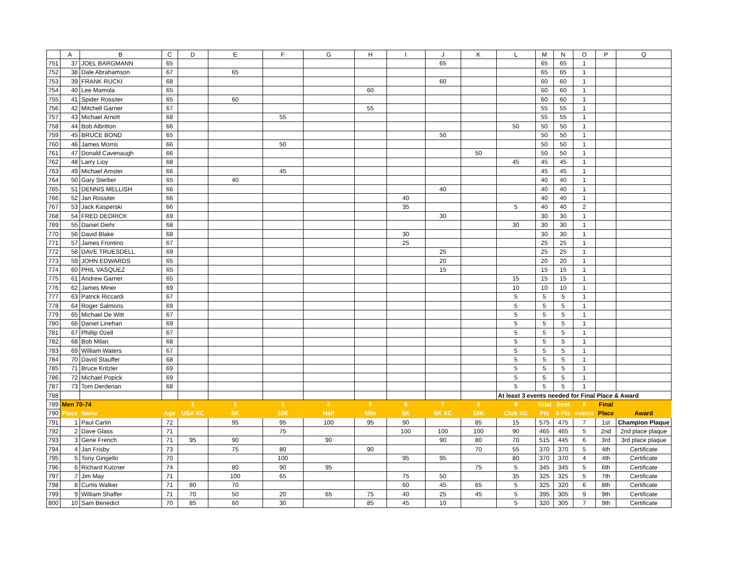| | A | B | C | D | E | F | G | H | I | J | K | L | M | N | O | P | Q |
| --- | --- | --- | --- | --- | --- | --- | --- | --- | --- | --- | --- | --- | --- | --- | --- | --- | --- |
| 751 | 37 | JOEL BARGMANN | 65 | | | | | | | 65 | | | 65 | 65 | 1 | | |
| 752 | 38 | Dale Abrahamson | 67 | | 65 | | | | | | | | 65 | 65 | 1 | | |
| 753 | 39 | FRANK RUCKI | 68 | | | | | | | 60 | | | 60 | 60 | 1 | | |
| 754 | 40 | Lee Mamola | 65 | | | | | 60 | | | | | 60 | 60 | 1 | | |
| 755 | 41 | Spider Rossiter | 65 | | 60 | | | | | | | | 60 | 60 | 1 | | |
| 756 | 42 | Mitchell Garner | 67 | | | | | 55 | | | | | 55 | 55 | 1 | | |
| 757 | 43 | Michael Arnott | 68 | | | 55 | | | | | | | 55 | 55 | 1 | | |
| 758 | 44 | Bob Albritton | 66 | | | | | | | | | 50 | 50 | 50 | 1 | | |
| 759 | 45 | BRUCE BOND | 65 | | | | | | | 50 | | | 50 | 50 | 1 | | |
| 760 | 46 | James Morris | 66 | | | 50 | | | | | | | 50 | 50 | 1 | | |
| 761 | 47 | Donald Cavenaugh | 66 | | | | | | | | 50 | | 50 | 50 | 1 | | |
| 762 | 48 | Larry Lioy | 68 | | | | | | | | | 45 | 45 | 45 | 1 | | |
| 763 | 49 | Michael Amster | 66 | | | 45 | | | | | | | 45 | 45 | 1 | | |
| 764 | 50 | Gary Sterber | 65 | | 40 | | | | | | | | 40 | 40 | 1 | | |
| 765 | 51 | DENNIS MELLISH | 66 | | | | | | | 40 | | | 40 | 40 | 1 | | |
| 766 | 52 | Jan Rossiter | 66 | | | | | | 40 | | | | 40 | 40 | 1 | | |
| 767 | 53 | Jack Kasperski | 66 | | | | | | 35 | | | 5 | 40 | 40 | 2 | | |
| 768 | 54 | FRED DEDRICK | 69 | | | | | | | 30 | | | 30 | 30 | 1 | | |
| 769 | 55 | Daniel Diehr | 68 | | | | | | | | | 30 | 30 | 30 | 1 | | |
| 770 | 56 | David Blake | 68 | | | | | | 30 | | | | 30 | 30 | 1 | | |
| 771 | 57 | James Frontino | 67 | | | | | | 25 | | | | 25 | 25 | 1 | | |
| 772 | 58 | DAVE TRUESDELL | 69 | | | | | | | 25 | | | 25 | 25 | 1 | | |
| 773 | 59 | JOHN EDWARDS | 65 | | | | | | | 20 | | | 20 | 20 | 1 | | |
| 774 | 60 | PHIL VASQUEZ | 65 | | | | | | | 15 | | | 15 | 15 | 1 | | |
| 775 | 61 | Andrew Garner | 65 | | | | | | | | | 15 | 15 | 15 | 1 | | |
| 776 | 62 | James Miner | 69 | | | | | | | | | 10 | 10 | 10 | 1 | | |
| 777 | 63 | Patrick Riccardi | 67 | | | | | | | | | 5 | 5 | 5 | 1 | | |
| 778 | 64 | Roger Salmons | 69 | | | | | | | | | 5 | 5 | 5 | 1 | | |
| 779 | 65 | Michael De Witt | 67 | | | | | | | | | 5 | 5 | 5 | 1 | | |
| 780 | 66 | Daniel Linehan | 69 | | | | | | | | | 5 | 5 | 5 | 1 | | |
| 781 | 67 | Phillip Ozell | 67 | | | | | | | | | 5 | 5 | 5 | 1 | | |
| 782 | 68 | Bob Milan | 68 | | | | | | | | | 5 | 5 | 5 | 1 | | |
| 783 | 69 | William Waters | 67 | | | | | | | | | 5 | 5 | 5 | 1 | | |
| 784 | 70 | David Stauffer | 68 | | | | | | | | | 5 | 5 | 5 | 1 | | |
| 785 | 71 | Bruce Kritzler | 69 | | | | | | | | | 5 | 5 | 5 | 1 | | |
| 786 | 72 | Michael Popick | 69 | | | | | | | | | 5 | 5 | 5 | 1 | | |
| 787 | 73 | Tom Derderian | 68 | | | | | | | | | 5 | 5 | 5 | 1 | | |
| 788 | | | | | | | | | | | | At least 3 events needed for Final Place & Award | | | | | |
| 789 | Men 70-74 | | | 1 | 2 | 3 | 4 | 5 | 6 | 7 | 8 | 9 | Total | Best | # | Final | |
| 790 | Place | Name | Age | USA XC | 8K | 10K | Half | Mile | 5K | 5K XC | 15K | Club XC | Pts | 5 Pts | events | Place | Award |
| 791 | 1 | Paul Carlin | 72 | | 95 | 95 | 100 | 95 | 90 | | 85 | 15 | 575 | 475 | 7 | 1st | Champion Plaque |
| 792 | 2 | Dave Glass | 71 | | | 75 | | | 100 | 100 | 100 | 90 | 465 | 465 | 5 | 2nd | 2nd place plaque |
| 793 | 3 | Gene French | 71 | 95 | 90 | | 90 | | | 90 | 80 | 70 | 515 | 445 | 6 | 3rd | 3rd place plaque |
| 794 | 4 | Jan Frisby | 73 | | 75 | 80 | | 90 | | | 70 | 55 | 370 | 370 | 5 | 4th | Certificate |
| 795 | 5 | Tony Gingello | 70 | | | 100 | | | 95 | 95 | | 80 | 370 | 370 | 4 | 4th | Certificate |
| 796 | 6 | Richard Kutzner | 74 | | 80 | 90 | 95 | | | | 75 | 5 | 345 | 345 | 5 | 6th | Certificate |
| 797 | 7 | Jim May | 71 | | 100 | 65 | | | 75 | 50 | | 35 | 325 | 325 | 5 | 7th | Certificate |
| 798 | 8 | Curtis Walker | 71 | 80 | 70 | | | | 60 | 45 | 65 | 5 | 325 | 320 | 6 | 8th | Certificate |
| 799 | 9 | William Shaffer | 71 | 70 | 50 | 20 | 65 | 75 | 40 | 25 | 45 | 5 | 395 | 305 | 9 | 9th | Certificate |
| 800 | 10 | Sam Benedict | 70 | 85 | 60 | 30 | | 85 | 45 | 10 | | 5 | 320 | 305 | 7 | 9th | Certificate |